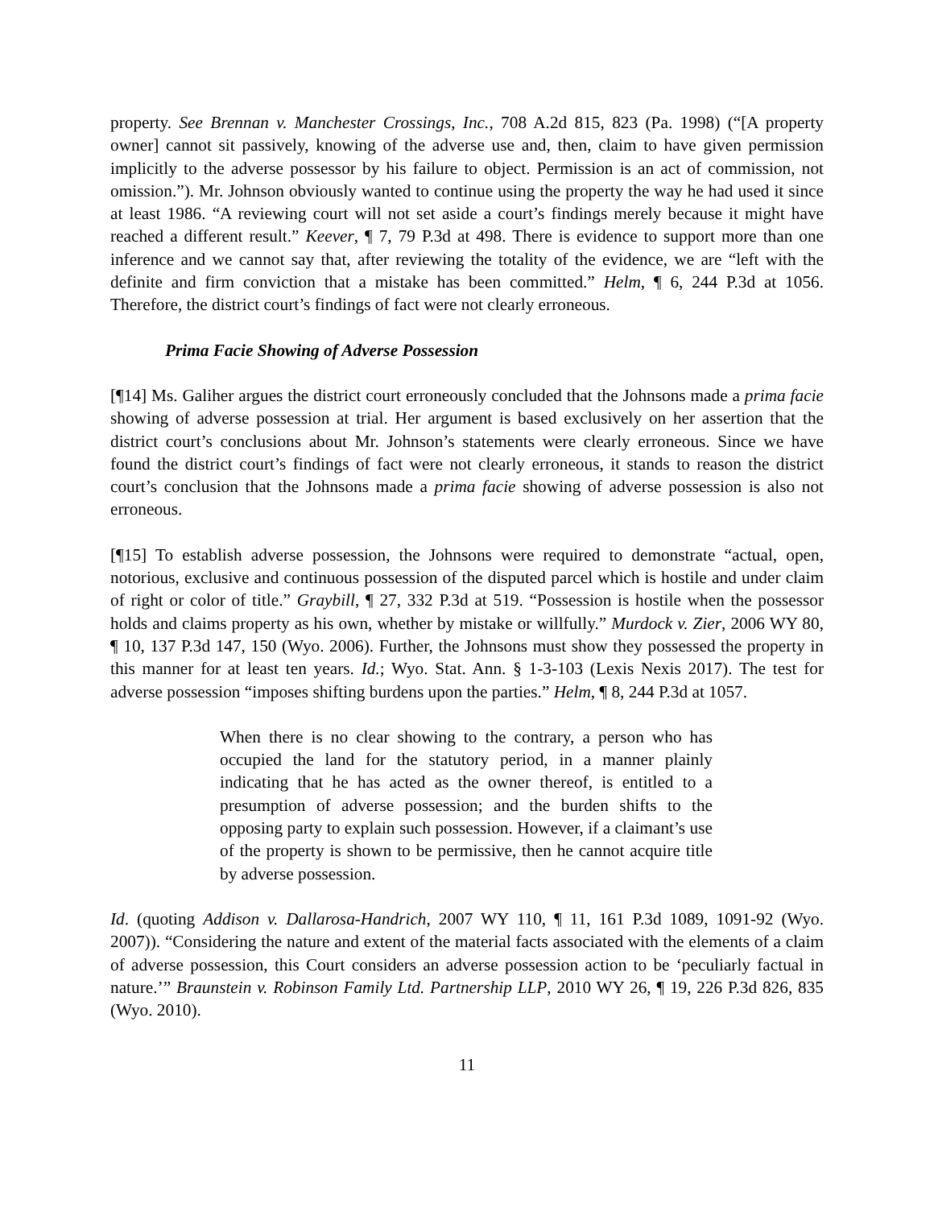property. See Brennan v. Manchester Crossings, Inc., 708 A.2d 815, 823 (Pa. 1998) (“[A property owner] cannot sit passively, knowing of the adverse use and, then, claim to have given permission implicitly to the adverse possessor by his failure to object. Permission is an act of commission, not omission.”). Mr. Johnson obviously wanted to continue using the property the way he had used it since at least 1986. “A reviewing court will not set aside a court’s findings merely because it might have reached a different result.” Keever, ¶ 7, 79 P.3d at 498. There is evidence to support more than one inference and we cannot say that, after reviewing the totality of the evidence, we are “left with the definite and firm conviction that a mistake has been committed.” Helm, ¶ 6, 244 P.3d at 1056. Therefore, the district court’s findings of fact were not clearly erroneous.
Prima Facie Showing of Adverse Possession
[¶14] Ms. Galiher argues the district court erroneously concluded that the Johnsons made a prima facie showing of adverse possession at trial. Her argument is based exclusively on her assertion that the district court’s conclusions about Mr. Johnson’s statements were clearly erroneous. Since we have found the district court’s findings of fact were not clearly erroneous, it stands to reason the district court’s conclusion that the Johnsons made a prima facie showing of adverse possession is also not erroneous.
[¶15] To establish adverse possession, the Johnsons were required to demonstrate “actual, open, notorious, exclusive and continuous possession of the disputed parcel which is hostile and under claim of right or color of title.” Graybill, ¶ 27, 332 P.3d at 519. “Possession is hostile when the possessor holds and claims property as his own, whether by mistake or willfully.” Murdock v. Zier, 2006 WY 80, ¶ 10, 137 P.3d 147, 150 (Wyo. 2006). Further, the Johnsons must show they possessed the property in this manner for at least ten years. Id.; Wyo. Stat. Ann. § 1-3-103 (Lexis Nexis 2017). The test for adverse possession “imposes shifting burdens upon the parties.” Helm, ¶ 8, 244 P.3d at 1057.
When there is no clear showing to the contrary, a person who has occupied the land for the statutory period, in a manner plainly indicating that he has acted as the owner thereof, is entitled to a presumption of adverse possession; and the burden shifts to the opposing party to explain such possession. However, if a claimant’s use of the property is shown to be permissive, then he cannot acquire title by adverse possession.
Id. (quoting Addison v. Dallarosa-Handrich, 2007 WY 110, ¶ 11, 161 P.3d 1089, 1091-92 (Wyo. 2007)). “Considering the nature and extent of the material facts associated with the elements of a claim of adverse possession, this Court considers an adverse possession action to be ‘peculiarly factual in nature.’” Braunstein v. Robinson Family Ltd. Partnership LLP, 2010 WY 26, ¶ 19, 226 P.3d 826, 835 (Wyo. 2010).
11